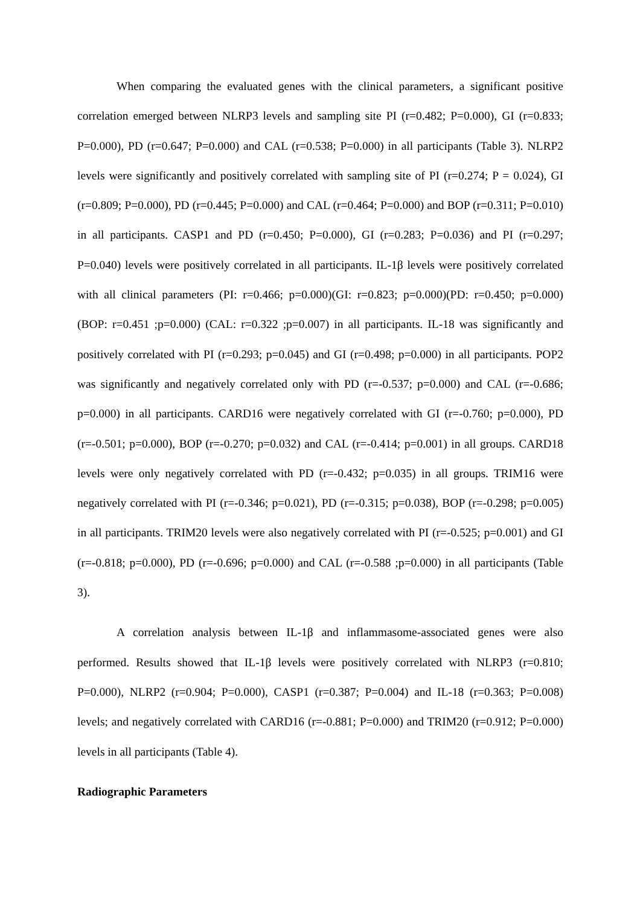When comparing the evaluated genes with the clinical parameters, a significant positive correlation emerged between NLRP3 levels and sampling site PI (r=0.482; P=0.000), GI (r=0.833; P=0.000), PD (r=0.647; P=0.000) and CAL (r=0.538; P=0.000) in all participants (Table 3). NLRP2 levels were significantly and positively correlated with sampling site of PI (r=0.274; P = 0.024), GI (r=0.809; P=0.000), PD (r=0.445; P=0.000) and CAL (r=0.464; P=0.000) and BOP (r=0.311; P=0.010) in all participants. CASP1 and PD (r=0.450; P=0.000), GI (r=0.283; P=0.036) and PI (r=0.297; P=0.040) levels were positively correlated in all participants. IL-1β levels were positively correlated with all clinical parameters (PI: r=0.466; p=0.000)(GI: r=0.823; p=0.000)(PD: r=0.450; p=0.000)(BOP: r=0.451 ;p=0.000) (CAL: r=0.322 ;p=0.007) in all participants. IL-18 was significantly and positively correlated with PI (r=0.293; p=0.045) and GI (r=0.498; p=0.000) in all participants. POP2 was significantly and negatively correlated only with PD (r=-0.537; p=0.000) and CAL (r=-0.686; p=0.000) in all participants. CARD16 were negatively correlated with GI (r=-0.760; p=0.000), PD (r=-0.501; p=0.000), BOP (r=-0.270; p=0.032) and CAL (r=-0.414; p=0.001) in all groups. CARD18 levels were only negatively correlated with PD (r=-0.432; p=0.035) in all groups. TRIM16 were negatively correlated with PI (r=-0.346; p=0.021), PD (r=-0.315; p=0.038), BOP (r=-0.298; p=0.005) in all participants. TRIM20 levels were also negatively correlated with PI (r=-0.525; p=0.001) and GI (r=-0.818; p=0.000), PD (r=-0.696; p=0.000) and CAL (r=-0.588 ;p=0.000) in all participants (Table 3).
A correlation analysis between IL-1β and inflammasome-associated genes were also performed. Results showed that IL-1β levels were positively correlated with NLRP3 (r=0.810; P=0.000), NLRP2 (r=0.904; P=0.000), CASP1 (r=0.387; P=0.004) and IL-18 (r=0.363; P=0.008) levels; and negatively correlated with CARD16 (r=-0.881; P=0.000) and TRIM20 (r=0.912; P=0.000) levels in all participants (Table 4).
Radiographic Parameters